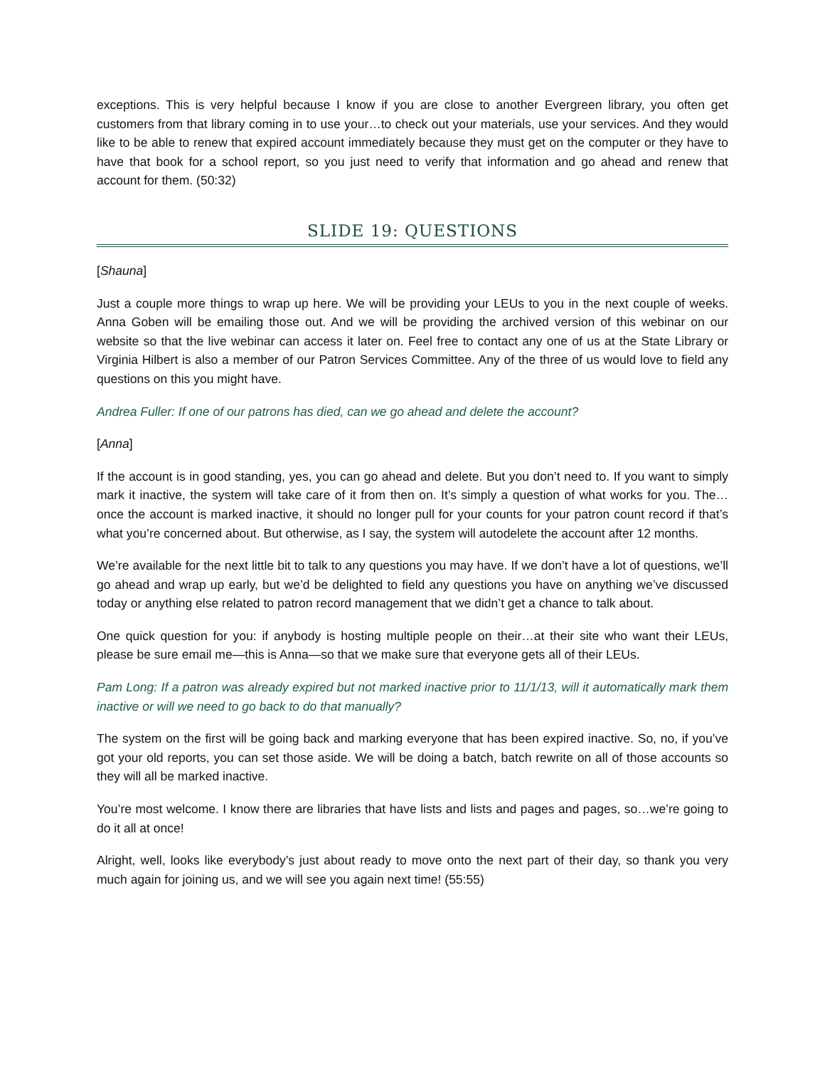exceptions. This is very helpful because I know if you are close to another Evergreen library, you often get customers from that library coming in to use your…to check out your materials, use your services. And they would like to be able to renew that expired account immediately because they must get on the computer or they have to have that book for a school report, so you just need to verify that information and go ahead and renew that account for them. (50:32)
SLIDE 19: QUESTIONS
[Shauna]
Just a couple more things to wrap up here. We will be providing your LEUs to you in the next couple of weeks. Anna Goben will be emailing those out. And we will be providing the archived version of this webinar on our website so that the live webinar can access it later on. Feel free to contact any one of us at the State Library or Virginia Hilbert is also a member of our Patron Services Committee. Any of the three of us would love to field any questions on this you might have.
Andrea Fuller: If one of our patrons has died, can we go ahead and delete the account?
[Anna]
If the account is in good standing, yes, you can go ahead and delete. But you don’t need to. If you want to simply mark it inactive, the system will take care of it from then on. It’s simply a question of what works for you. The…once the account is marked inactive, it should no longer pull for your counts for your patron count record if that’s what you’re concerned about. But otherwise, as I say, the system will autodelete the account after 12 months.
We’re available for the next little bit to talk to any questions you may have. If we don’t have a lot of questions, we’ll go ahead and wrap up early, but we’d be delighted to field any questions you have on anything we’ve discussed today or anything else related to patron record management that we didn’t get a chance to talk about.
One quick question for you: if anybody is hosting multiple people on their…at their site who want their LEUs, please be sure email me—this is Anna—so that we make sure that everyone gets all of their LEUs.
Pam Long: If a patron was already expired but not marked inactive prior to 11/1/13, will it automatically mark them inactive or will we need to go back to do that manually?
The system on the first will be going back and marking everyone that has been expired inactive. So, no, if you’ve got your old reports, you can set those aside. We will be doing a batch, batch rewrite on all of those accounts so they will all be marked inactive.
You’re most welcome. I know there are libraries that have lists and lists and pages and pages, so…we’re going to do it all at once!
Alright, well, looks like everybody’s just about ready to move onto the next part of their day, so thank you very much again for joining us, and we will see you again next time! (55:55)